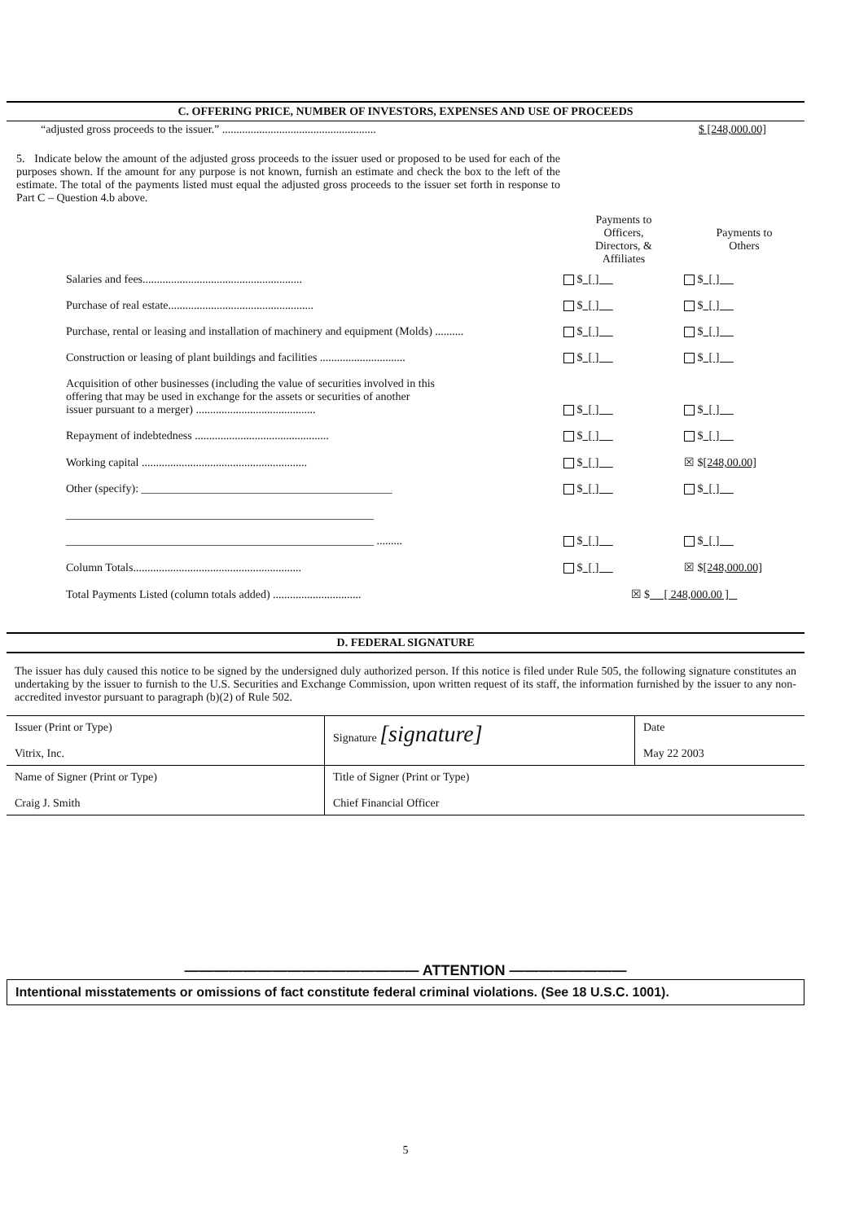C. OFFERING PRICE, NUMBER OF INVESTORS, EXPENSES AND USE OF PROCEEDS
“adjusted gross proceeds to the issuer.” ......................................................
$ [248,000.00]
5. Indicate below the amount of the adjusted gross proceeds to the issuer used or proposed to be used for each of the purposes shown. If the amount for any purpose is not known, furnish an estimate and check the box to the left of the estimate. The total of the payments listed must equal the adjusted gross proceeds to the issuer set forth in response to Part C – Question 4.b above.
| | Payments to Officers, Directors, & Affiliates | Payments to Others |
| --- | --- | --- |
| Salaries and fees........................................................ | $ [ ] | $ [ ] |
| Purchase of real estate................................................... | $ [ ] | $ [ ] |
| Purchase, rental or leasing and installation of machinery and equipment (Molds) .......... | $ [ ] | $ [ ] |
| Construction or leasing of plant buildings and facilities .............................. | $ [ ] | $ [ ] |
| Acquisition of other businesses (including the value of securities involved in this offering that may be used in exchange for the assets or securities of another issuer pursuant to a merger) .......................................... | $ [ ] | $ [ ] |
| Repayment of indebtedness ............................................... | $ [ ] | $ [ ] |
| Working capital .......................................................... | $ [ ] | ☒ $ [248,00.00] |
| Other (specify): ____________________________________________ | $ [ ] | $ [ ] |
| ______________________________________________________ | | |
| ______________________________________________________ ......... | $ [ ] | $ [ ] |
| Column Totals........................................................... | $ [ ] | ☒ $ [248,000.00] |
| Total Payments Listed (column totals added) ............................... | ☒ $ [ 248,000.00 ] | |
D. FEDERAL SIGNATURE
The issuer has duly caused this notice to be signed by the undersigned duly authorized person. If this notice is filed under Rule 505, the following signature constitutes an undertaking by the issuer to furnish to the U.S. Securities and Exchange Commission, upon written request of its staff, the information furnished by the issuer to any non-accredited investor pursuant to paragraph (b)(2) of Rule 502.
| Issuer (Print or Type) Vitrix, Inc. | Signature [signature] | Date May 22 2003 |
| Name of Signer (Print or Type) Craig J. Smith | Title of Signer (Print or Type) Chief Financial Officer | |
———————————————— ATTENTION ————————
Intentional misstatements or omissions of fact constitute federal criminal violations. (See 18 U.S.C. 1001).
5